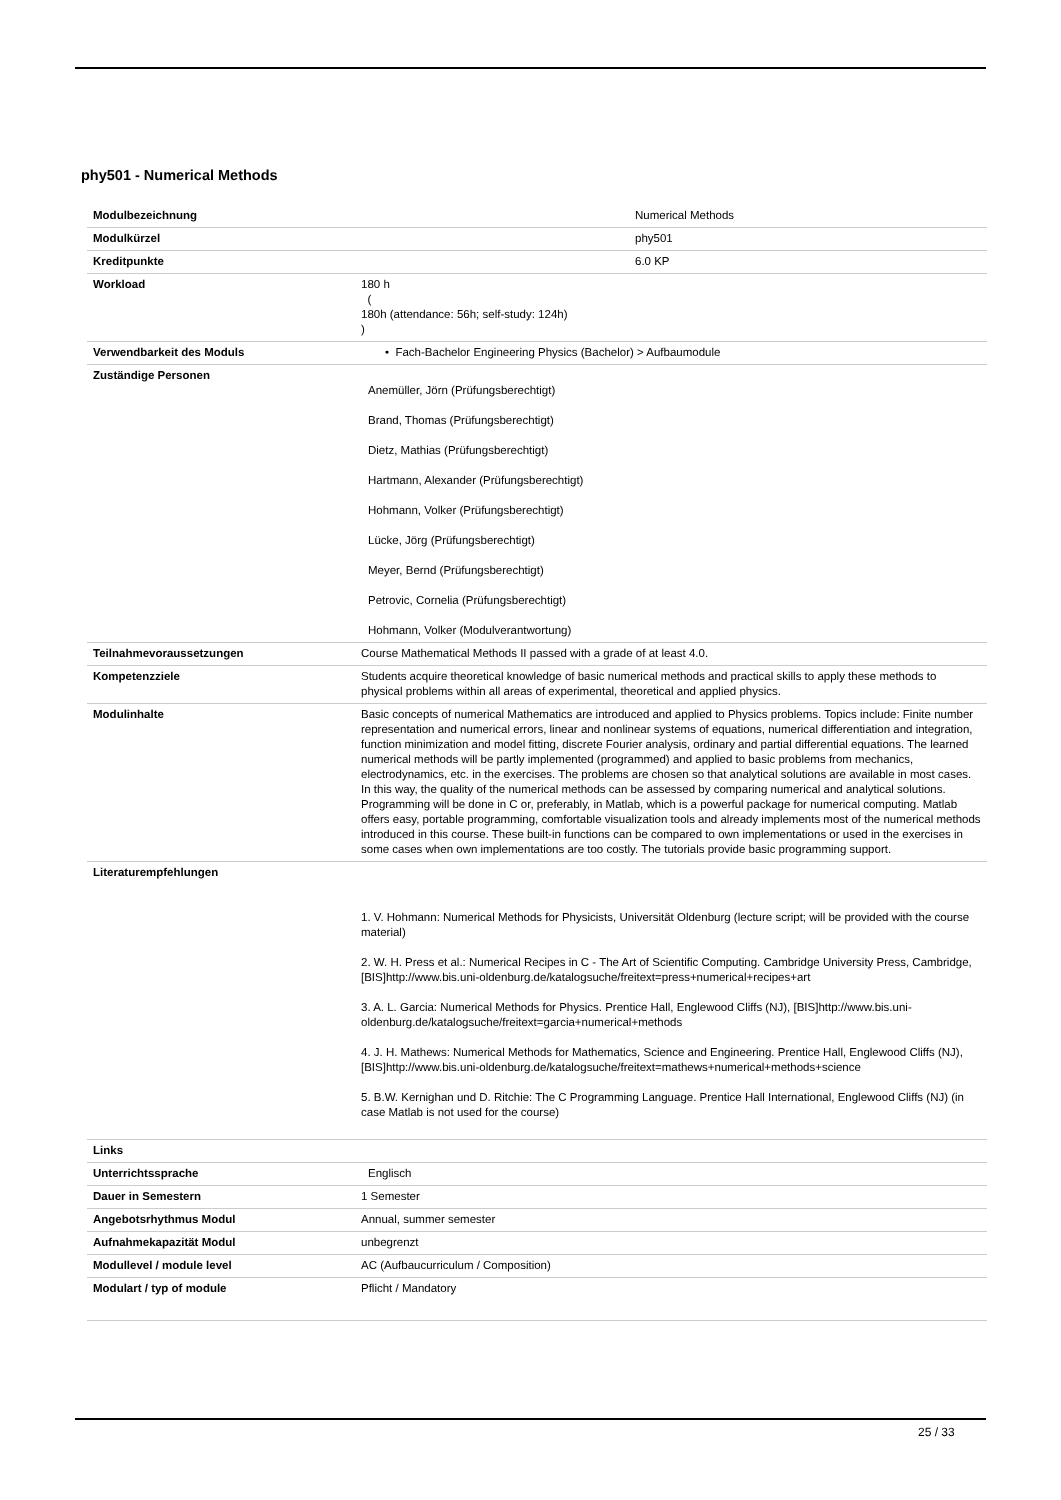phy501 - Numerical Methods
| Modulbezeichnung | Numerical Methods |
| Modulkürzel | phy501 |
| Kreditpunkte | 6.0 KP |
| Workload | 180 h ( 180h (attendance: 56h; self-study: 124h) ) |
| Verwendbarkeit des Moduls | • Fach-Bachelor Engineering Physics (Bachelor) > Aufbaumodule |
| Zuständige Personen | Anemüller, Jörn (Prüfungsberechtigt) Brand, Thomas (Prüfungsberechtigt) Dietz, Mathias (Prüfungsberechtigt) Hartmann, Alexander (Prüfungsberechtigt) Hohmann, Volker (Prüfungsberechtigt) Lücke, Jörg (Prüfungsberechtigt) Meyer, Bernd (Prüfungsberechtigt) Petrovic, Cornelia (Prüfungsberechtigt) Hohmann, Volker (Modulverantwortung) |
| Teilnahmevoraussetzungen | Course Mathematical Methods II passed with a grade of at least 4.0. |
| Kompetenzziele | Students acquire theoretical knowledge of basic numerical methods and practical skills to apply these methods to physical problems within all areas of experimental, theoretical and applied physics. |
| Modulinhalte | Basic concepts of numerical Mathematics are introduced and applied to Physics problems. Topics include: Finite number representation and numerical errors, linear and nonlinear systems of equations, numerical differentiation and integration, function minimization and model fitting, discrete Fourier analysis, ordinary and partial differential equations. The learned numerical methods will be partly implemented (programmed) and applied to basic problems from mechanics, electrodynamics, etc. in the exercises. The problems are chosen so that analytical solutions are available in most cases. In this way, the quality of the numerical methods can be assessed by comparing numerical and analytical solutions. Programming will be done in C or, preferably, in Matlab, which is a powerful package for numerical computing. Matlab offers easy, portable programming, comfortable visualization tools and already implements most of the numerical methods introduced in this course. These built-in functions can be compared to own implementations or used in the exercises in some cases when own implementations are too costly. The tutorials provide basic programming support. |
| Literaturempfehlungen | 1. V. Hohmann: Numerical Methods for Physicists, Universität Oldenburg (lecture script; will be provided with the course material) 2. W. H. Press et al.: Numerical Recipes in C - The Art of Scientific Computing. Cambridge University Press, Cambridge, [BIS]http://www.bis.uni-oldenburg.de/katalogsuche/freitext=press+numerical+recipes+art 3. A. L. Garcia: Numerical Methods for Physics. Prentice Hall, Englewood Cliffs (NJ), [BIS]http://www.bis.uni-oldenburg.de/katalogsuche/freitext=garcia+numerical+methods 4. J. H. Mathews: Numerical Methods for Mathematics, Science and Engineering. Prentice Hall, Englewood Cliffs (NJ), [BIS]http://www.bis.uni-oldenburg.de/katalogsuche/freitext=mathews+numerical+methods+science 5. B.W. Kernighan und D. Ritchie: The C Programming Language. Prentice Hall International, Englewood Cliffs (NJ) (in case Matlab is not used for the course) |
| Links | |
| Unterrichtssprache | Englisch |
| Dauer in Semestern | 1 Semester |
| Angebotsrhythmus Modul | Annual, summer semester |
| Aufnahmekapazität Modul | unbegrenzt |
| Modullevel / module level | AC (Aufbaucurriculum / Composition) |
| Modulart / typ of module | Pflicht / Mandatory |
25 / 33